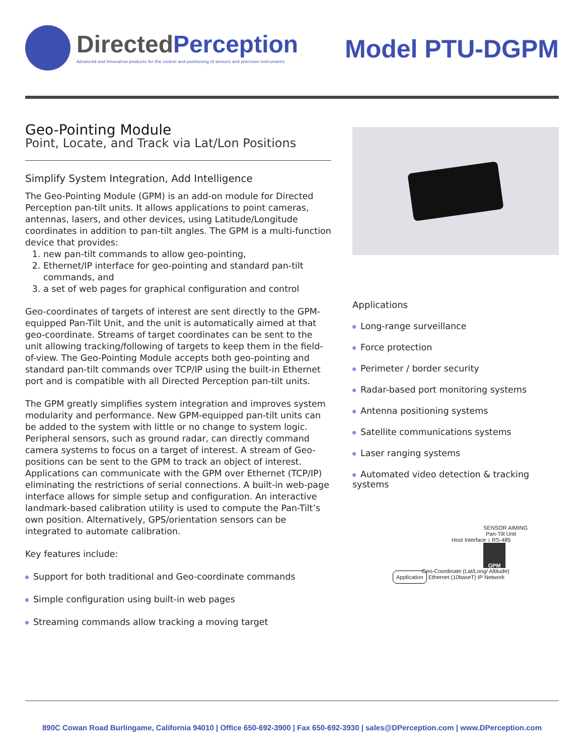DirectedPerception
Advanced and Innovative products for the control and positioning of sensors and precision instruments
Model PTU-DGPM
Geo-Pointing Module
Point, Locate, and Track via Lat/Lon Positions
Simplify System Integration, Add Intelligence
The Geo-Pointing Module (GPM) is an add-on module for Directed Perception pan-tilt units. It allows applications to point cameras, antennas, lasers, and other devices, using Latitude/Longitude coordinates in addition to pan-tilt angles. The GPM is a multi-function device that provides:
1. new pan-tilt commands to allow geo-pointing,
2. Ethernet/IP interface for geo-pointing and standard pan-tilt commands, and
3. a set of web pages for graphical configuration and control
Geo-coordinates of targets of interest are sent directly to the GPM-equipped Pan-Tilt Unit, and the unit is automatically aimed at that geo-coordinate. Streams of target coordinates can be sent to the unit allowing tracking/following of targets to keep them in the field-of-view. The Geo-Pointing Module accepts both geo-pointing and standard pan-tilt commands over TCP/IP using the built-in Ethernet port and is compatible with all Directed Perception pan-tilt units.
The GPM greatly simplifies system integration and improves system modularity and performance. New GPM-equipped pan-tilt units can be added to the system with little or no change to system logic. Peripheral sensors, such as ground radar, can directly command camera systems to focus on a target of interest. A stream of Geo-positions can be sent to the GPM to track an object of interest. Applications can communicate with the GPM over Ethernet (TCP/IP) eliminating the restrictions of serial connections. A built-in web-page interface allows for simple setup and configuration. An interactive landmark-based calibration utility is used to compute the Pan-Tilt’s own position. Alternatively, GPS/orientation sensors can be integrated to automate calibration.
Key features include:
Support for both traditional and Geo-coordinate commands
Simple configuration using built-in web pages
Streaming commands allow tracking a moving target
Applications
Long-range surveillance
Force protection
Perimeter / border security
Radar-based port monitoring systems
Antenna positioning systems
Satellite communications systems
Laser ranging systems
Automated video detection & tracking systems
SENSOR AIMING
Pan-Tilt Unit
Host Interface ↕ RS-485
GPM
Geo-Coordinate (Lat/Long/ Altitude)
Application Ethernet (10baseT) IP Network
890C Cowan Road Burlingame, California 94010 | Office 650-692-3900 | Fax 650-692-3930 | sales@DPerception.com | www.DPerception.com